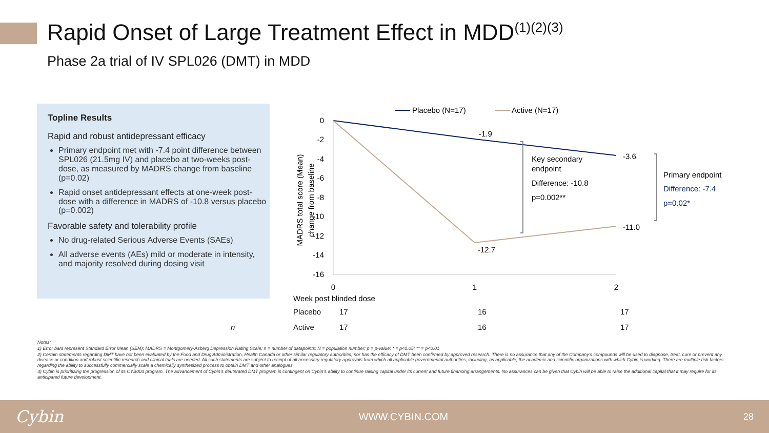Rapid Onset of Large Treatment Effect in MDD<sup>(1)(2)(3)</sup>
Phase 2a trial of IV SPL026 (DMT) in MDD
Topline Results
Rapid and robust antidepressant efficacy
Primary endpoint met with -7.4 point difference between SPL026 (21.5mg IV) and placebo at two-weeks post-dose, as measured by MADRS change from baseline (p=0.02)
Rapid onset antidepressant effects at one-week post-dose with a difference in MADRS of -10.8 versus placebo (p=0.002)
Favorable safety and tolerability profile
No drug-related Serious Adverse Events (SAEs)
All adverse events (AEs) mild or moderate in intensity, and majority resolved during dosing visit
Placebo (N=17)
Active (N=17)
0
-2
-4
-6
-8
-10
-12
-14
-16
MADRS total score (Mean)
change from baseline
0
1
2
Week post blinded dose
-1.9
-3.6
-12.7
-11.0
Key secondary
endpoint
Difference: -10.8
p=0.002**
Primary endpoint
Difference: -7.4
p=0.02*
| | Placebo | 17 | 16 | 17 |
| n | Active | 17 | 16 | 17 |
Notes:
1) Error bars represent Standard Error Mean (SEM); MADRS = Montgomery-Asberg Depression Rating Scale; n = number of datapoints; N = population number; p = p-value; * = p<0.05; ** = p<0.01
2) Certain statements regarding DMT have not been evaluated by the Food and Drug Administration, Health Canada or other similar regulatory authorities, nor has the efficacy of DMT been confirmed by approved research. There is no assurance that any of the Company’s compounds will be used to diagnose, treat, cure or prevent any disease or condition and robust scientific research and clinical trials are needed. All such statements are subject to receipt of all necessary regulatory approvals from which all applicable governmental authorities, including, as applicable, the academic and scientific organizations with which Cybin is working. There are multiple risk factors regarding the ability to successfully commercially scale a chemically synthesized process to obtain DMT and other analogues.
3) Cybin is prioritizing the progression of its CYB003 program. The advancement of Cybin’s deuterated DMT program is contingent on Cybin’s ability to continue raising capital under its current and future financing arrangements. No assurances can be given that Cybin will be able to raise the additional capital that it may require for its anticipated future development.
Cybin WWW.CYBIN.COM 28